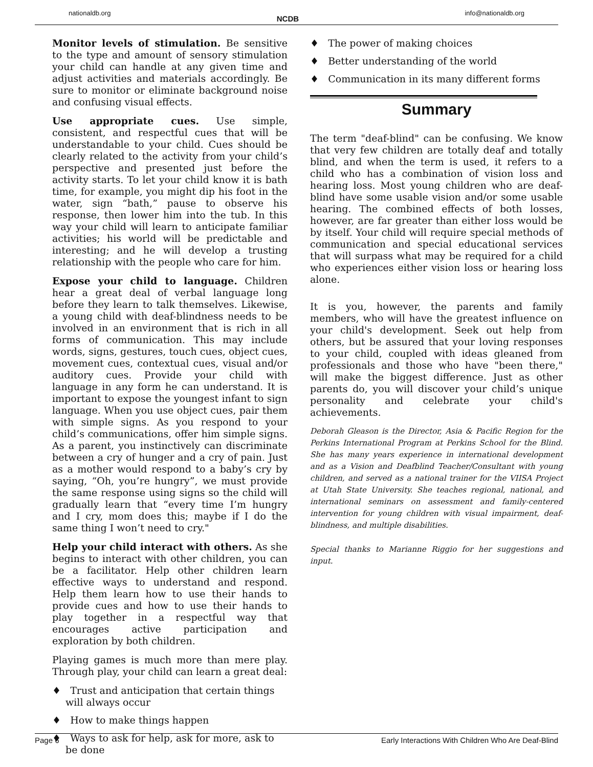nationaldb.org NCDB info@nationaldb.org
Monitor levels of stimulation. Be sensitive to the type and amount of sensory stimulation your child can handle at any given time and adjust activities and materials accordingly. Be sure to monitor or eliminate background noise and confusing visual effects.
Use appropriate cues. Use simple, consistent, and respectful cues that will be understandable to your child. Cues should be clearly related to the activity from your child’s perspective and presented just before the activity starts. To let your child know it is bath time, for example, you might dip his foot in the water, sign “bath,” pause to observe his response, then lower him into the tub. In this way your child will learn to anticipate familiar activities; his world will be predictable and interesting; and he will develop a trusting relationship with the people who care for him.
Expose your child to language. Children hear a great deal of verbal language long before they learn to talk themselves. Likewise, a young child with deaf-blindness needs to be involved in an environment that is rich in all forms of communication. This may include words, signs, gestures, touch cues, object cues, movement cues, contextual cues, visual and/or auditory cues. Provide your child with language in any form he can understand. It is important to expose the youngest infant to sign language. When you use object cues, pair them with simple signs. As you respond to your child’s communications, offer him simple signs. As a parent, you instinctively can discriminate between a cry of hunger and a cry of pain. Just as a mother would respond to a baby’s cry by saying, “Oh, you’re hungry”, we must provide the same response using signs so the child will gradually learn that “every time I’m hungry and I cry, mom does this; maybe if I do the same thing I won’t need to cry."
Help your child interact with others. As she begins to interact with other children, you can be a facilitator. Help other children learn effective ways to understand and respond. Help them learn how to use their hands to provide cues and how to use their hands to play together in a respectful way that encourages active participation and exploration by both children.
Playing games is much more than mere play. Through play, your child can learn a great deal:
♦ Trust and anticipation that certain things will always occur
♦ How to make things happen
♦ Ways to ask for help, ask for more, ask to be done
♦ The power of making choices
♦ Better understanding of the world
♦ Communication in its many different forms
Summary
The term "deaf-blind" can be confusing. We know that very few children are totally deaf and totally blind, and when the term is used, it refers to a child who has a combination of vision loss and hearing loss. Most young children who are deaf-blind have some usable vision and/or some usable hearing. The combined effects of both losses, however, are far greater than either loss would be by itself. Your child will require special methods of communication and special educational services that will surpass what may be required for a child who experiences either vision loss or hearing loss alone.
It is you, however, the parents and family members, who will have the greatest influence on your child's development. Seek out help from others, but be assured that your loving responses to your child, coupled with ideas gleaned from professionals and those who have "been there," will make the biggest difference. Just as other parents do, you will discover your child’s unique personality and celebrate your child's achievements.
Deborah Gleason is the Director, Asia & Pacific Region for the Perkins International Program at Perkins School for the Blind. She has many years experience in international development and as a Vision and Deafblind Teacher/Consultant with young children, and served as a national trainer for the VIISA Project at Utah State University. She teaches regional, national, and international seminars on assessment and family-centered intervention for young children with visual impairment, deaf-blindness, and multiple disabilities.
Special thanks to Marianne Riggio for her suggestions and input.
Page 6 Early Interactions With Children Who Are Deaf-Blind